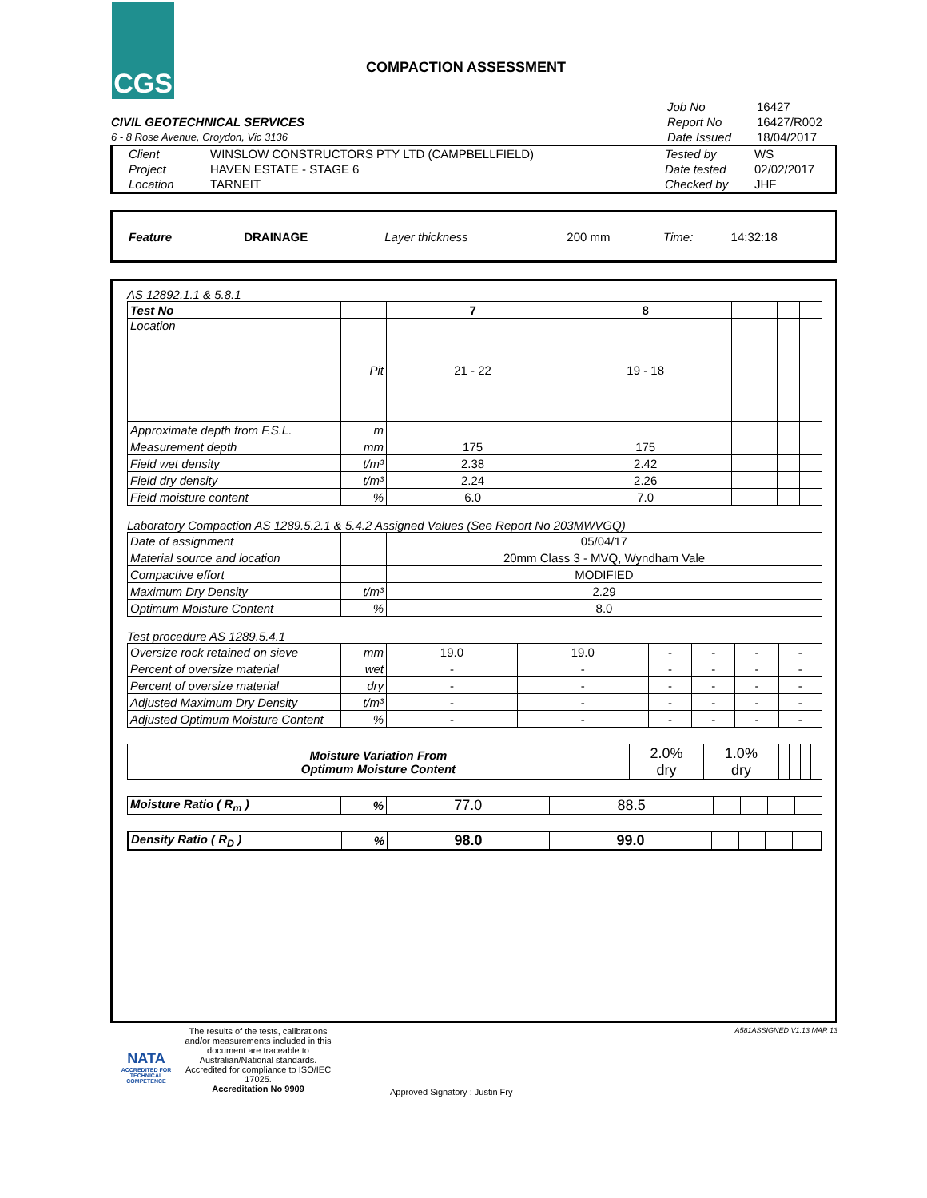CGS
COMPACTION ASSESSMENT
| | Job No | 16427 |
| CIVIL GEOTECHNICAL SERVICES | Report No | 16427/R002 |
| 6 - 8 Rose Avenue, Croydon, Vic 3136 | Date Issued | 18/04/2017 |
| Client | WINSLOW CONSTRUCTORS PTY LTD (CAMPBELLFIELD) | Tested by | WS |
| Project | HAVEN ESTATE - STAGE 6 | Date tested | 02/02/2017 |
| Location | TARNEIT | Checked by | JHF |
| Feature | DRAINAGE | Layer thickness | 200 mm | Time: | 14:32:18 |
AS 12892.1.1 & 5.8.1
| Test No | | 7 | 8 | | | | |
| Location | Pit | 21 - 22 | 19 - 18 | | | | |
| Approximate depth from F.S.L. | m | | | | | | |
| Measurement depth | mm | 175 | 175 | | | | |
| Field wet density | t/m³ | 2.38 | 2.42 | | | | |
| Field dry density | t/m³ | 2.24 | 2.26 | | | | |
| Field moisture content | % | 6.0 | 7.0 | | | | |
Laboratory Compaction AS 1289.5.2.1 & 5.4.2 Assigned Values (See Report No 203MWVGQ)
| Date of assignment | | 05/04/17 |
| Material source and location | | 20mm Class 3 - MVQ, Wyndham Vale |
| Compactive effort | | MODIFIED |
| Maximum Dry Density | t/m³ | 2.29 |
| Optimum Moisture Content | % | 8.0 |
Test procedure AS 1289.5.4.1
| Oversize rock retained on sieve | mm | 19.0 | 19.0 | - | - | - | - |
| Percent of oversize material | wet | - | - | - | - | - | - |
| Percent of oversize material | dry | - | - | - | - | - | - |
| Adjusted Maximum Dry Density | t/m³ | - | - | - | - | - | - |
| Adjusted Optimum Moisture Content | % | - | - | - | - | - | - |
| Moisture Variation From Optimum Moisture Content | 2.0% dry | 1.0% dry | | | | |
| Moisture Ratio ( R<sub>m</sub> ) | % | 77.0 | 88.5 | | | | |
| Density Ratio ( R<sub>D</sub> ) | % | 98.0 | 99.0 | | | | |
NATA
ACCREDITED FOR TECHNICAL COMPETENCE
The results of the tests, calibrations and/or measurements included in this document are traceable to Australian/National standards. Accredited for compliance to ISO/IEC 17025.
Accreditation No 9909
Approved Signatory : Justin Fry
A581ASSIGNED V1.13 MAR 13